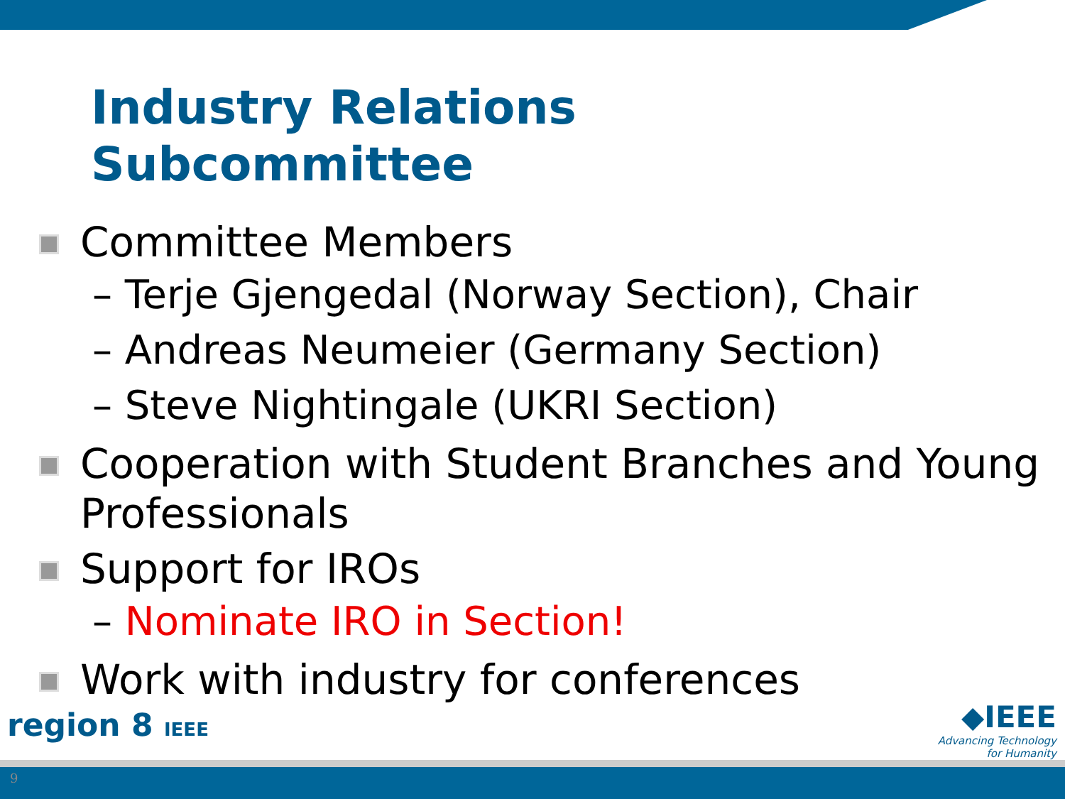Industry Relations
Subcommittee
Committee Members
– Terje Gjengedal (Norway Section), Chair
– Andreas Neumeier (Germany Section)
– Steve Nightingale (UKRI Section)
Cooperation with Student Branches and Young Professionals
Support for IROs
– Nominate IRO in Section!
Work with industry for conferences
region 8 IEEE
◆IEEE
Advancing Technology
for Humanity
9